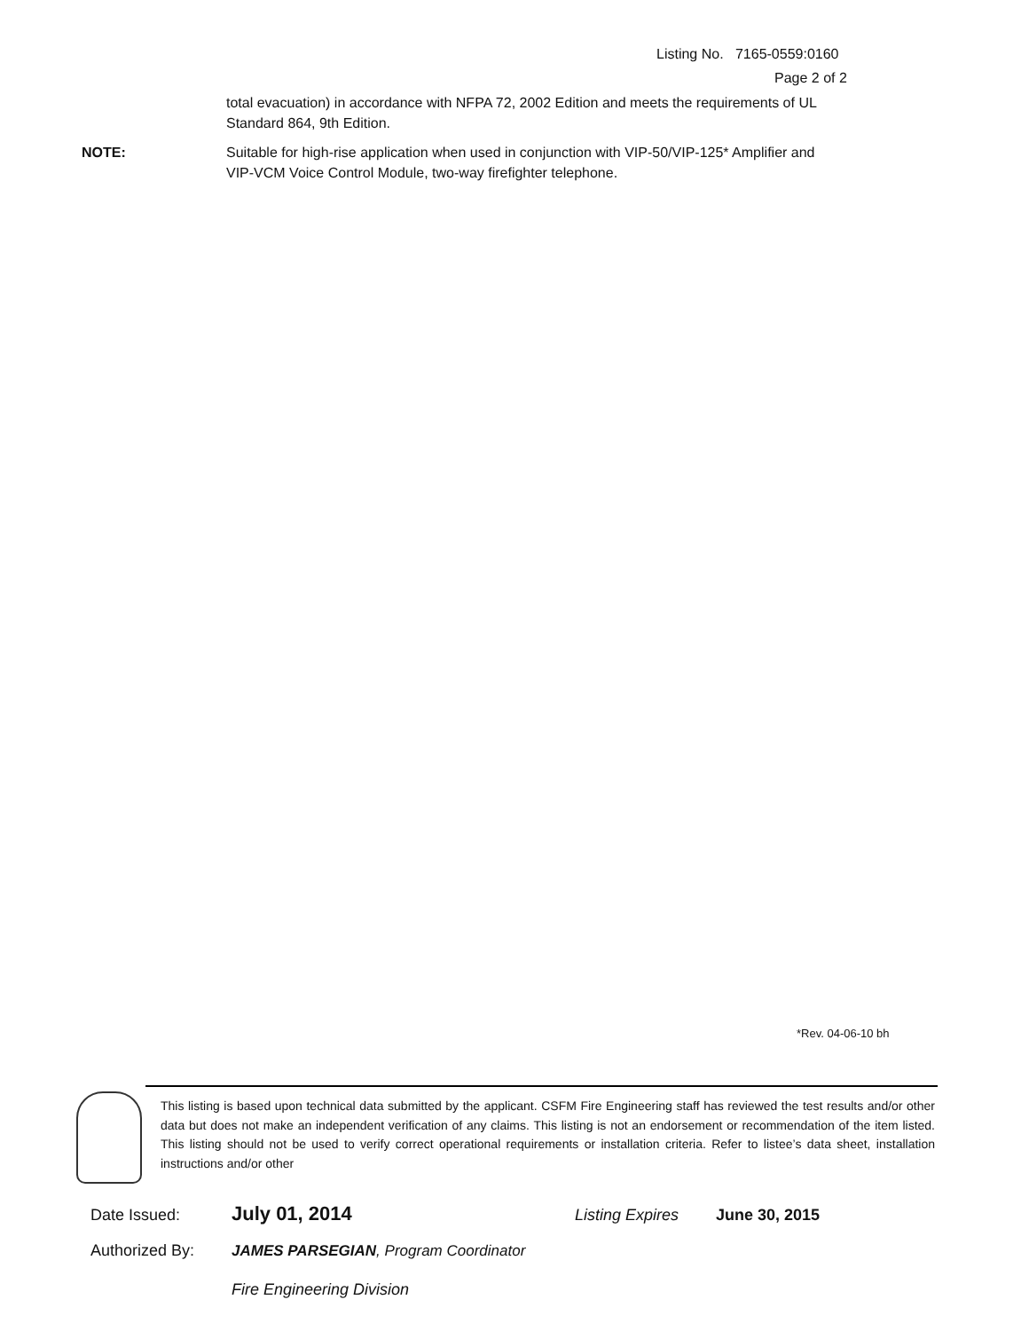Listing No. 7165-0559:0160
Page 2 of 2
total evacuation) in accordance with NFPA 72, 2002 Edition and meets the requirements of UL Standard 864, 9th Edition.
NOTE: Suitable for high-rise application when used in conjunction with VIP-50/VIP-125* Amplifier and VIP-VCM Voice Control Module, two-way firefighter telephone.
*Rev. 04-06-10 bh
This listing is based upon technical data submitted by the applicant. CSFM Fire Engineering staff has reviewed the test results and/or other data but does not make an independent verification of any claims. This listing is not an endorsement or recommendation of the item listed. This listing should not be used to verify correct operational requirements or installation criteria. Refer to listee’s data sheet, installation instructions and/or other
Date Issued: July 01, 2014 Listing Expires June 30, 2015
Authorized By: JAMES PARSEGIAN, Program Coordinator
Fire Engineering Division